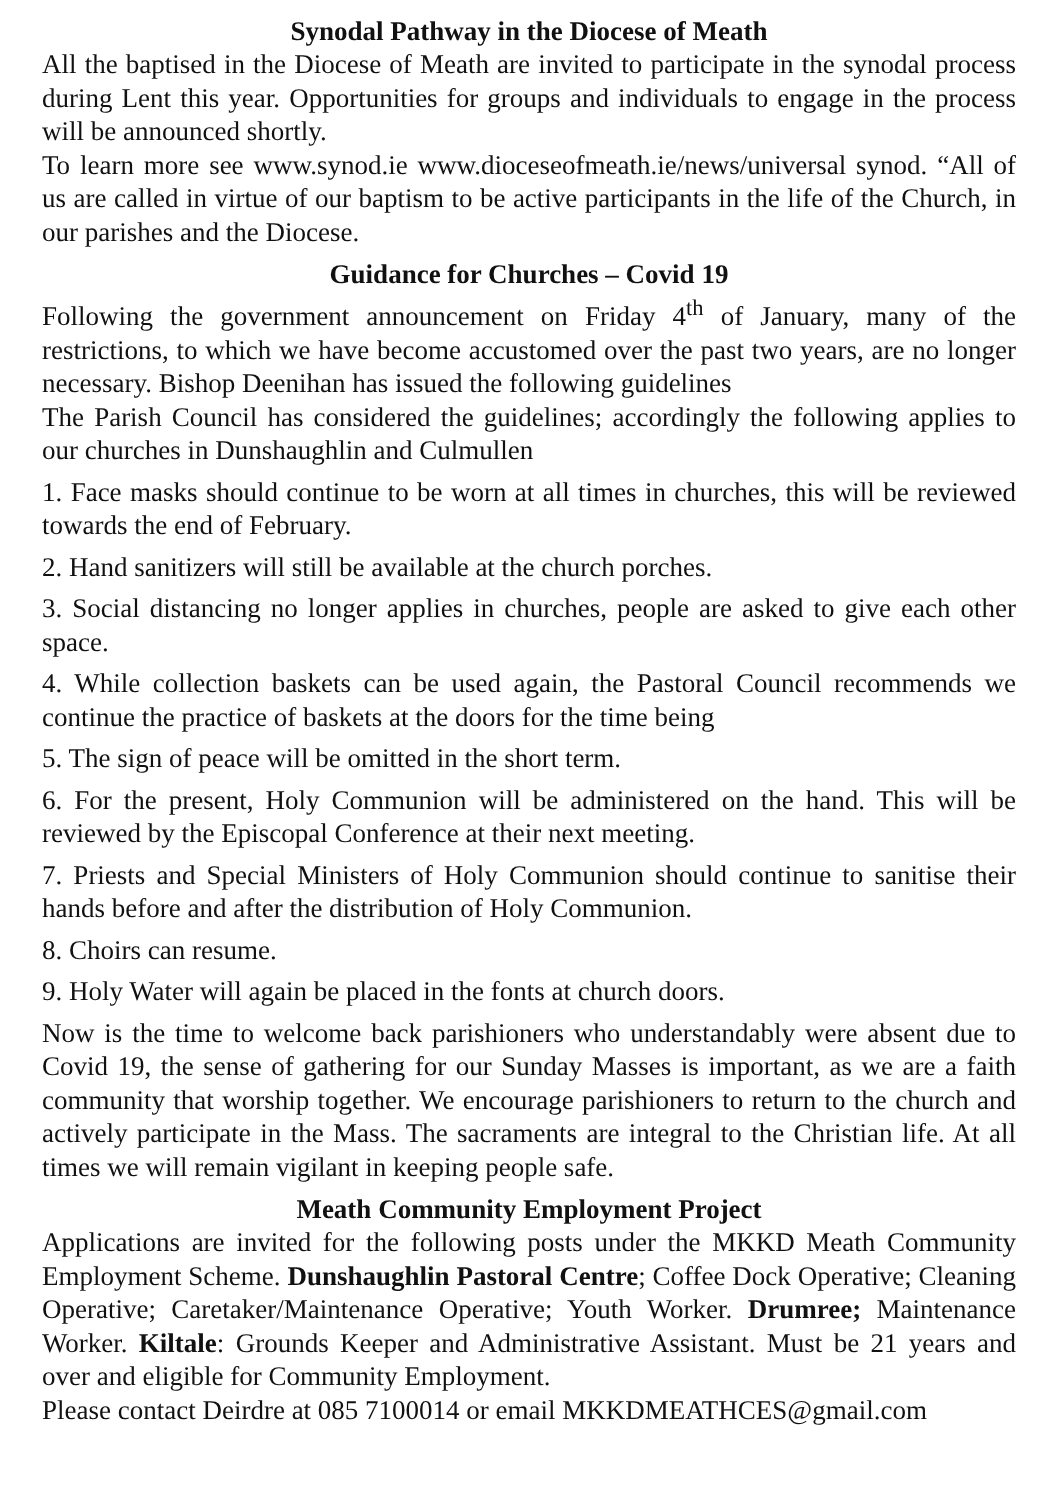Synodal Pathway in the Diocese of Meath
All the baptised in the Diocese of Meath are invited to participate in the synodal process during Lent this year. Opportunities for groups and individuals to engage in the process will be announced shortly.
To learn more see www.synod.ie www.dioceseofmeath.ie/news/universal synod. “All of us are called in virtue of our baptism to be active participants in the life of the Church, in our parishes and the Diocese.
Guidance for Churches – Covid 19
Following the government announcement on Friday 4<sup>th</sup> of January, many of the restrictions, to which we have become accustomed over the past two years, are no longer necessary. Bishop Deenihan has issued the following guidelines
The Parish Council has considered the guidelines; accordingly the following applies to our churches in Dunshaughlin and Culmullen
1. Face masks should continue to be worn at all times in churches, this will be reviewed towards the end of February.
2. Hand sanitizers will still be available at the church porches.
3. Social distancing no longer applies in churches, people are asked to give each other space.
4. While collection baskets can be used again, the Pastoral Council recommends we continue the practice of baskets at the doors for the time being
5. The sign of peace will be omitted in the short term.
6. For the present, Holy Communion will be administered on the hand. This will be reviewed by the Episcopal Conference at their next meeting.
7. Priests and Special Ministers of Holy Communion should continue to sanitise their hands before and after the distribution of Holy Communion.
8. Choirs can resume.
9. Holy Water will again be placed in the fonts at church doors.
Now is the time to welcome back parishioners who understandably were absent due to Covid 19, the sense of gathering for our Sunday Masses is important, as we are a faith community that worship together. We encourage parishioners to return to the church and actively participate in the Mass. The sacraments are integral to the Christian life. At all times we will remain vigilant in keeping people safe.
Meath Community Employment Project
Applications are invited for the following posts under the MKKD Meath Community Employment Scheme. Dunshaughlin Pastoral Centre; Coffee Dock Operative; Cleaning Operative; Caretaker/Maintenance Operative; Youth Worker. Drumree; Maintenance Worker. Kiltale: Grounds Keeper and Administrative Assistant. Must be 21 years and over and eligible for Community Employment.
Please contact Deirdre at 085 7100014 or email MKKDMEATHCES@gmail.com